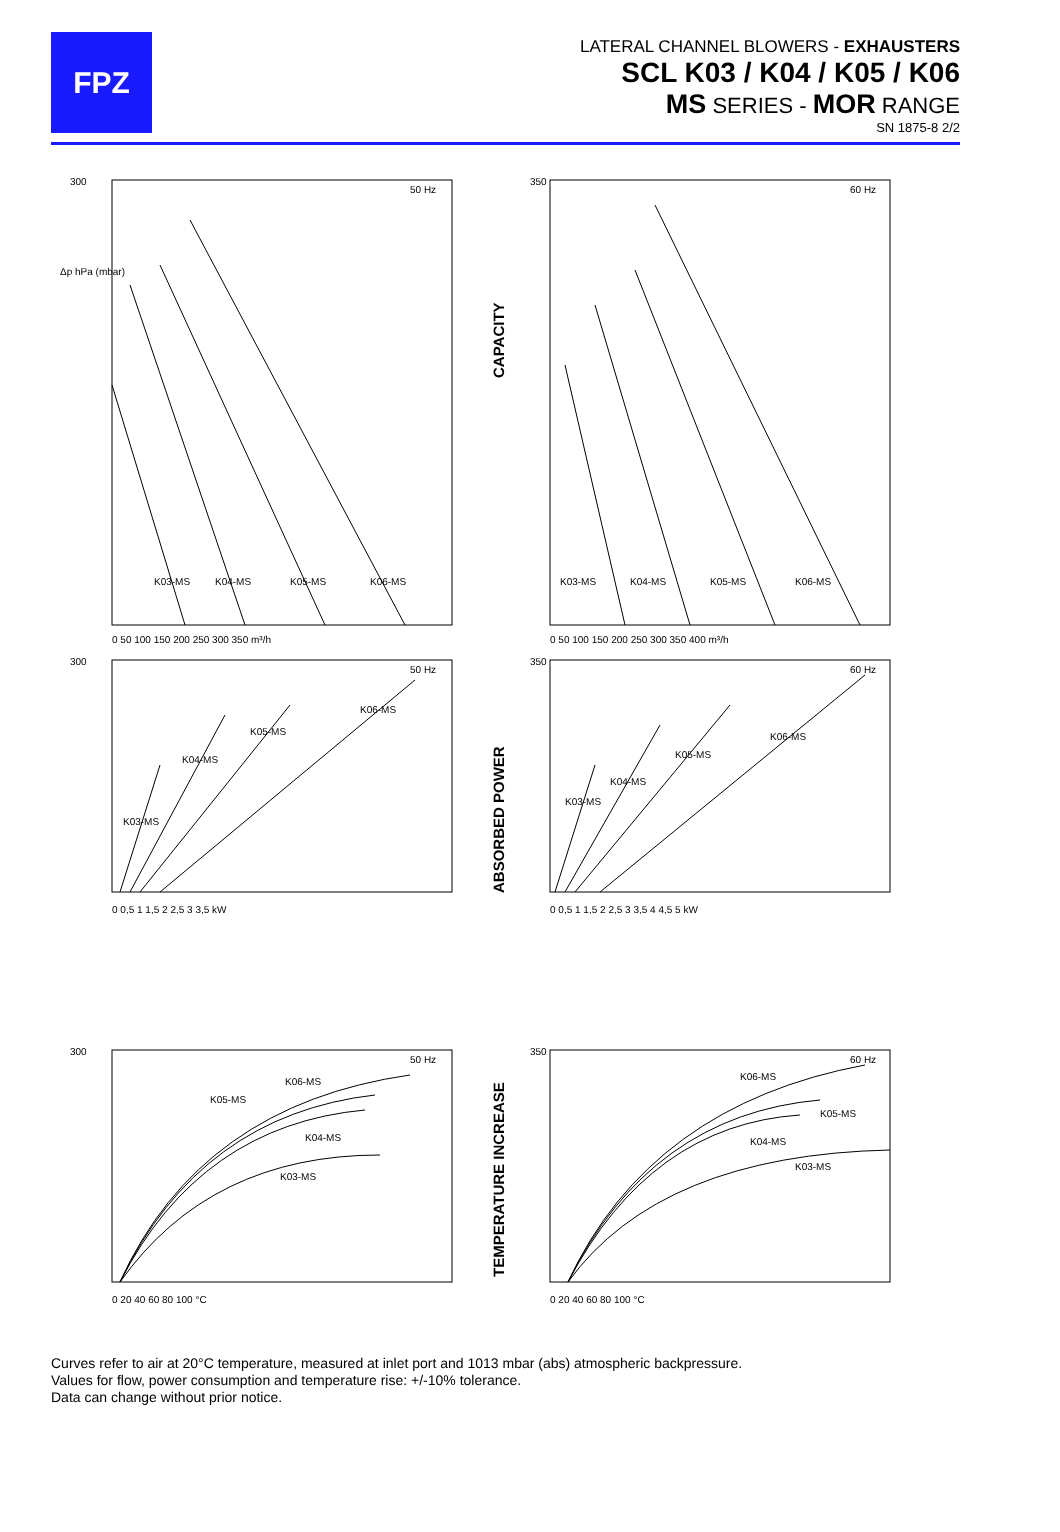FPZ
LATERAL CHANNEL BLOWERS - EXHAUSTERS
SCL K03 / K04 / K05 / K06
MS SERIES - MOR RANGE
SN 1875-8 2/2
300
50 Hz
Δp hPa (mbar)
K03-MS
K04-MS
K05-MS
K06-MS
0 50 100 150 200 250 300 350 m³/h
CAPACITY
350
60 Hz
K03-MS
K04-MS
K05-MS
K06-MS
0 50 100 150 200 250 300 350 400 m³/h
300
50 Hz
K03-MS
K04-MS
K05-MS
K06-MS
0 0,5 1 1,5 2 2,5 3 3,5 kW
ABSORBED POWER
350
60 Hz
K03-MS
K04-MS
K05-MS
K06-MS
0 0,5 1 1,5 2 2,5 3 3,5 4 4,5 5 kW
300
50 Hz
K06-MS
K05-MS
K04-MS
K03-MS
0 20 40 60 80 100 °C
TEMPERATURE INCREASE
350
60 Hz
K06-MS
K05-MS
K04-MS
K03-MS
0 20 40 60 80 100 °C
Curves refer to air at 20°C temperature, measured at inlet port and 1013 mbar (abs) atmospheric backpressure.
Values for flow, power consumption and temperature rise: +/-10% tolerance.
Data can change without prior notice.